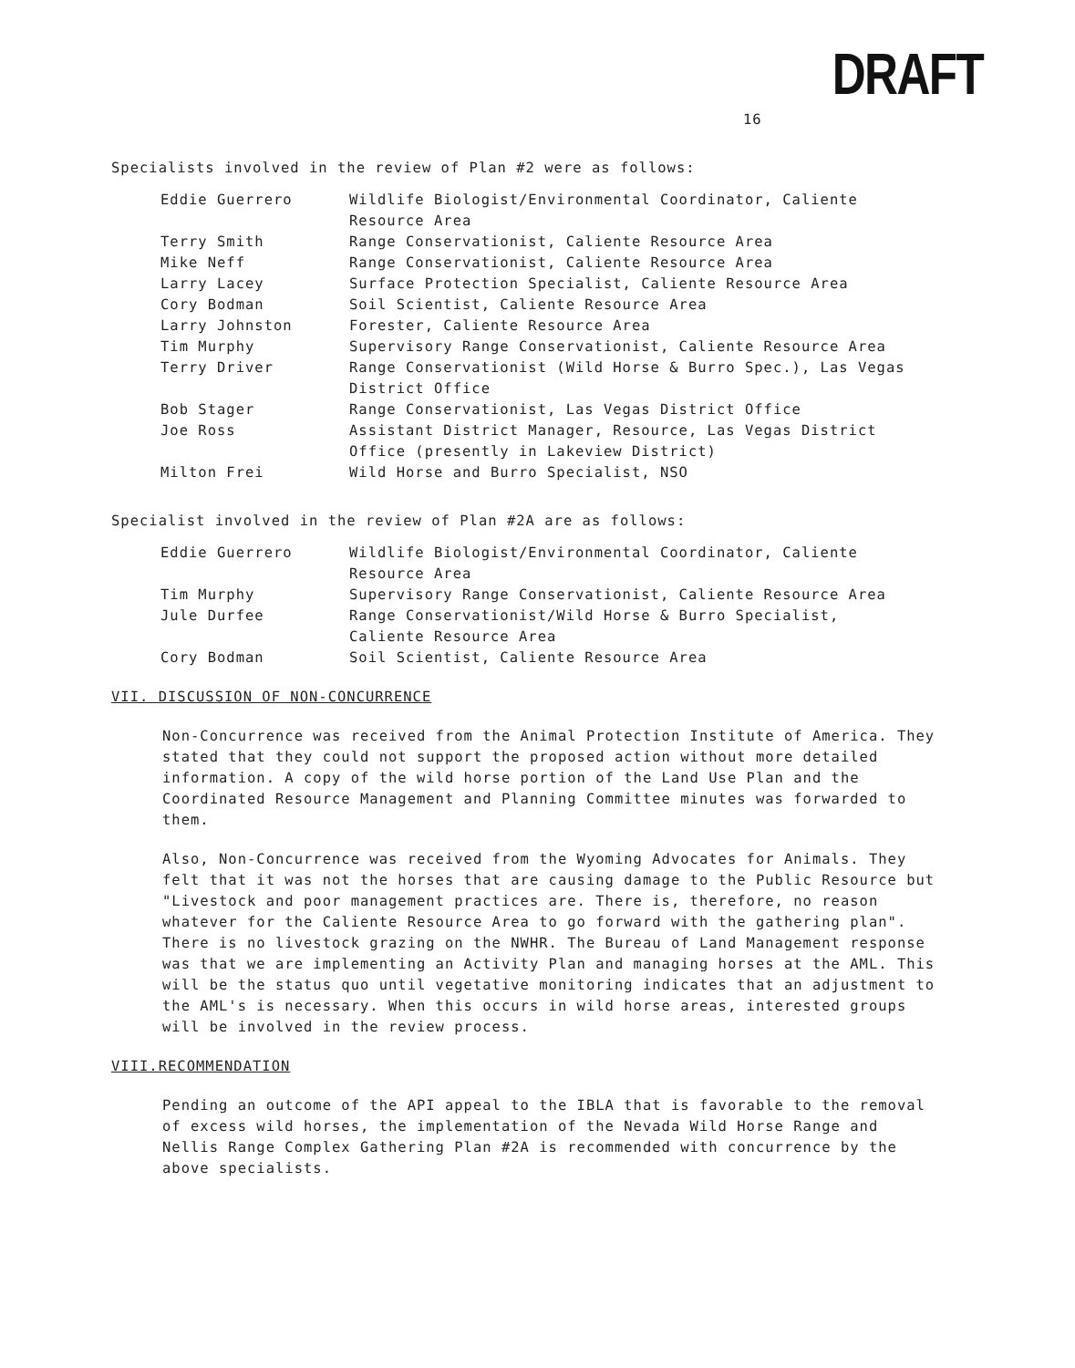DRAFT
16
Specialists involved in the review of Plan #2 were as follows:
| Eddie Guerrero | Wildlife Biologist/Environmental Coordinator, Caliente Resource Area |
| Terry Smith | Range Conservationist, Caliente Resource Area |
| Mike Neff | Range Conservationist, Caliente Resource Area |
| Larry Lacey | Surface Protection Specialist, Caliente Resource Area |
| Cory Bodman | Soil Scientist, Caliente Resource Area |
| Larry Johnston | Forester, Caliente Resource Area |
| Tim Murphy | Supervisory Range Conservationist, Caliente Resource Area |
| Terry Driver | Range Conservationist (Wild Horse & Burro Spec.), Las Vegas District Office |
| Bob Stager | Range Conservationist, Las Vegas District Office |
| Joe Ross | Assistant District Manager, Resource, Las Vegas District Office (presently in Lakeview District) |
| Milton Frei | Wild Horse and Burro Specialist, NSO |
Specialist involved in the review of Plan #2A are as follows:
| Eddie Guerrero | Wildlife Biologist/Environmental Coordinator, Caliente Resource Area |
| Tim Murphy | Supervisory Range Conservationist, Caliente Resource Area |
| Jule Durfee | Range Conservationist/Wild Horse & Burro Specialist, Caliente Resource Area |
| Cory Bodman | Soil Scientist, Caliente Resource Area |
VII. DISCUSSION OF NON-CONCURRENCE
Non-Concurrence was received from the Animal Protection Institute of America. They stated that they could not support the proposed action without more detailed information. A copy of the wild horse portion of the Land Use Plan and the Coordinated Resource Management and Planning Committee minutes was forwarded to them.
Also, Non-Concurrence was received from the Wyoming Advocates for Animals. They felt that it was not the horses that are causing damage to the Public Resource but "Livestock and poor management practices are. There is, therefore, no reason whatever for the Caliente Resource Area to go forward with the gathering plan". There is no livestock grazing on the NWHR. The Bureau of Land Management response was that we are implementing an Activity Plan and managing horses at the AML. This will be the status quo until vegetative monitoring indicates that an adjustment to the AML's is necessary. When this occurs in wild horse areas, interested groups will be involved in the review process.
VIII.RECOMMENDATION
Pending an outcome of the API appeal to the IBLA that is favorable to the removal of excess wild horses, the implementation of the Nevada Wild Horse Range and Nellis Range Complex Gathering Plan #2A is recommended with concurrence by the above specialists.